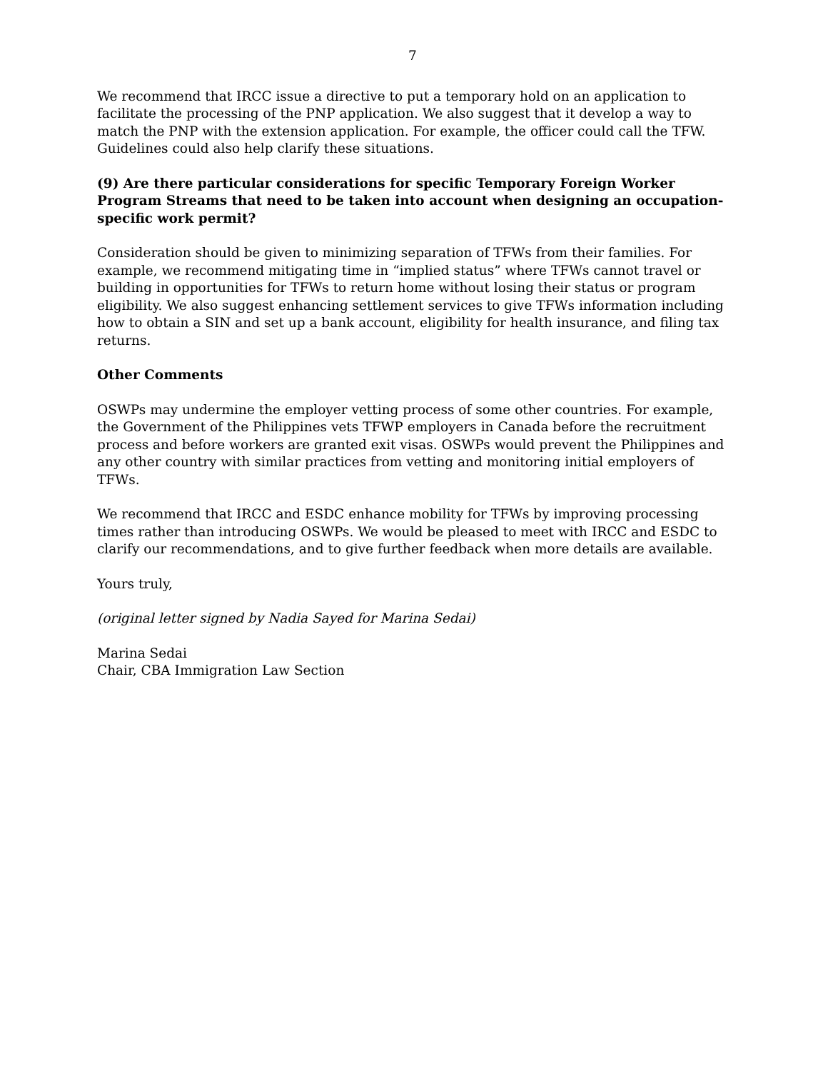7
We recommend that IRCC issue a directive to put a temporary hold on an application to facilitate the processing of the PNP application. We also suggest that it develop a way to match the PNP with the extension application. For example, the officer could call the TFW. Guidelines could also help clarify these situations.
(9) Are there particular considerations for specific Temporary Foreign Worker Program Streams that need to be taken into account when designing an occupation-specific work permit?
Consideration should be given to minimizing separation of TFWs from their families. For example, we recommend mitigating time in “implied status” where TFWs cannot travel or building in opportunities for TFWs to return home without losing their status or program eligibility. We also suggest enhancing settlement services to give TFWs information including how to obtain a SIN and set up a bank account, eligibility for health insurance, and filing tax returns.
Other Comments
OSWPs may undermine the employer vetting process of some other countries. For example, the Government of the Philippines vets TFWP employers in Canada before the recruitment process and before workers are granted exit visas. OSWPs would prevent the Philippines and any other country with similar practices from vetting and monitoring initial employers of TFWs.
We recommend that IRCC and ESDC enhance mobility for TFWs by improving processing times rather than introducing OSWPs. We would be pleased to meet with IRCC and ESDC to clarify our recommendations, and to give further feedback when more details are available.
Yours truly,
(original letter signed by Nadia Sayed for Marina Sedai)
Marina Sedai
Chair, CBA Immigration Law Section